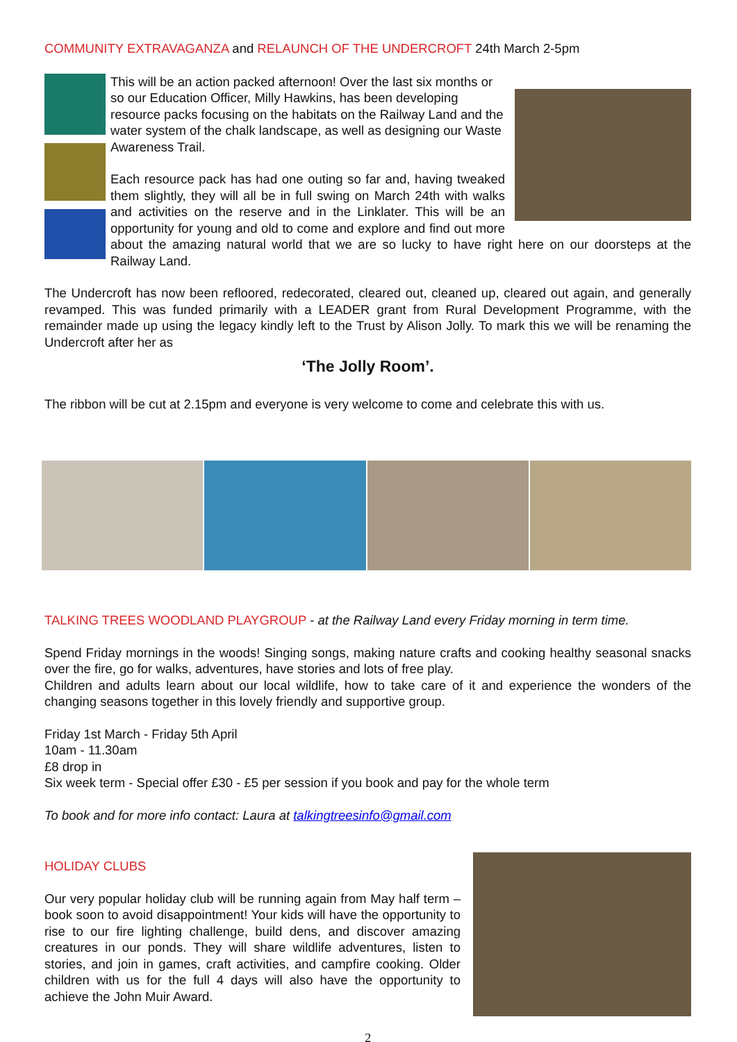COMMUNITY EXTRAVAGANZA and RELAUNCH OF THE UNDERCROFT 24th March 2-5pm
This will be an action packed afternoon! Over the last six months or so our Education Officer, Milly Hawkins, has been developing resource packs focusing on the habitats on the Railway Land and the water system of the chalk landscape, as well as designing our Waste Awareness Trail.
Each resource pack has had one outing so far and, having tweaked them slightly, they will all be in full swing on March 24th with walks and activities on the reserve and in the Linklater. This will be an opportunity for young and old to come and explore and find out more about the amazing natural world that we are so lucky to have right here on our doorsteps at the Railway Land.
The Undercroft has now been refloored, redecorated, cleared out, cleaned up, cleared out again, and generally revamped. This was funded primarily with a LEADER grant from Rural Development Programme, with the remainder made up using the legacy kindly left to the Trust by Alison Jolly. To mark this we will be renaming the Undercroft after her as
‘The Jolly Room’.
The ribbon will be cut at 2.15pm and everyone is very welcome to come and celebrate this with us.
TALKING TREES WOODLAND PLAYGROUP - at the Railway Land every Friday morning in term time.
Spend Friday mornings in the woods! Singing songs, making nature crafts and cooking healthy seasonal snacks over the fire, go for walks, adventures, have stories and lots of free play.
Children and adults learn about our local wildlife, how to take care of it and experience the wonders of the changing seasons together in this lovely friendly and supportive group.
Friday 1st March - Friday 5th April
10am - 11.30am
£8 drop in
Six week term - Special offer £30 - £5 per session if you book and pay for the whole term
To book and for more info contact: Laura at talkingtreesinfo@gmail.com
HOLIDAY CLUBS
Our very popular holiday club will be running again from May half term – book soon to avoid disappointment! Your kids will have the opportunity to rise to our fire lighting challenge, build dens, and discover amazing creatures in our ponds. They will share wildlife adventures, listen to stories, and join in games, craft activities, and campfire cooking. Older children with us for the full 4 days will also have the opportunity to achieve the John Muir Award.
2